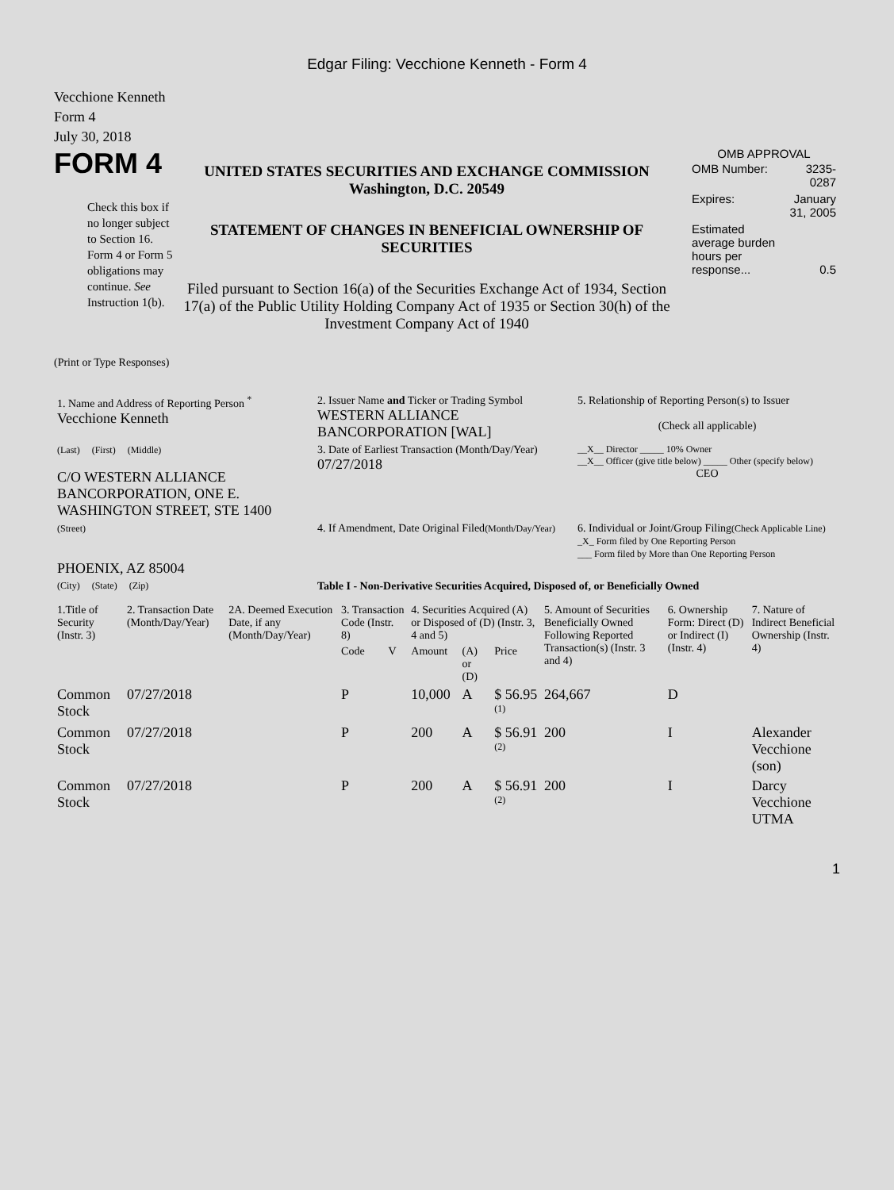Edgar Filing: Vecchione Kenneth - Form 4
Vecchione Kenneth
Form 4
July 30, 2018
FORM 4
Check this box if no longer subject to Section 16. Form 4 or Form 5 obligations may continue. See Instruction 1(b).
UNITED STATES SECURITIES AND EXCHANGE COMMISSION
Washington, D.C. 20549
STATEMENT OF CHANGES IN BENEFICIAL OWNERSHIP OF SECURITIES
Filed pursuant to Section 16(a) of the Securities Exchange Act of 1934, Section 17(a) of the Public Utility Holding Company Act of 1935 or Section 30(h) of the Investment Company Act of 1940
OMB APPROVAL
| OMB Number: | 3235-0287 |
| Expires: | January 31, 2005 |
| Estimated average burden hours per response... | 0.5 |
(Print or Type Responses)
| 1. Name and Address of Reporting Person <sup>*</sup> Vecchione Kenneth | 2. Issuer Name and Ticker or Trading Symbol WESTERN ALLIANCE BANCORPORATION [WAL] | 5. Relationship of Reporting Person(s) to Issuer (Check all applicable) |
| (Last) (First) (Middle) C/O WESTERN ALLIANCE BANCORPORATION, ONE E. WASHINGTON STREET, STE 1400 | 3. Date of Earliest Transaction (Month/Day/Year) 07/27/2018 | __X__ Director _____ 10% Owner __X__ Officer (give title below) _____ Other (specify below) CEO |
| (Street) PHOENIX, AZ 85004 | 4. If Amendment, Date Original Filed (Month/Day/Year) | 6. Individual or Joint/Group Filing (Check Applicable Line) _X_ Form filed by One Reporting Person ___ Form filed by More than One Reporting Person |
| (City) (State) (Zip) | Table I - Non-Derivative Securities Acquired, Disposed of, or Beneficially Owned | |
| 1.Title of Security (Instr. 3) | 2. Transaction Date (Month/Day/Year) | 2A. Deemed Execution Date, if any (Month/Day/Year) | 3. Transaction Code (Instr. 8) | | 4. Securities Acquired (A) or Disposed of (D) (Instr. 3, 4 and 5) | | | 5. Amount of Securities Beneficially Owned Following Reported Transaction(s) (Instr. 3 and 4) | 6. Ownership Form: Direct (D) or Indirect (I) (Instr. 4) | 7. Nature of Indirect Beneficial Ownership (Instr. 4) |
| --- | --- | --- | --- | --- | --- | --- | --- | --- | --- | --- |
| | | | Code | V | Amount | (A) or (D) | Price | | | |
| Common Stock | 07/27/2018 | | P | | 10,000 | A | $ 56.95 <sup>(1)</sup> | 264,667 | D | |
| Common Stock | 07/27/2018 | | P | | 200 | A | $ 56.91 <sup>(2)</sup> | 200 | I | Alexander Vecchione (son) |
| Common Stock | 07/27/2018 | | P | | 200 | A | $ 56.91 <sup>(2)</sup> | 200 | I | Darcy Vecchione UTMA |
1